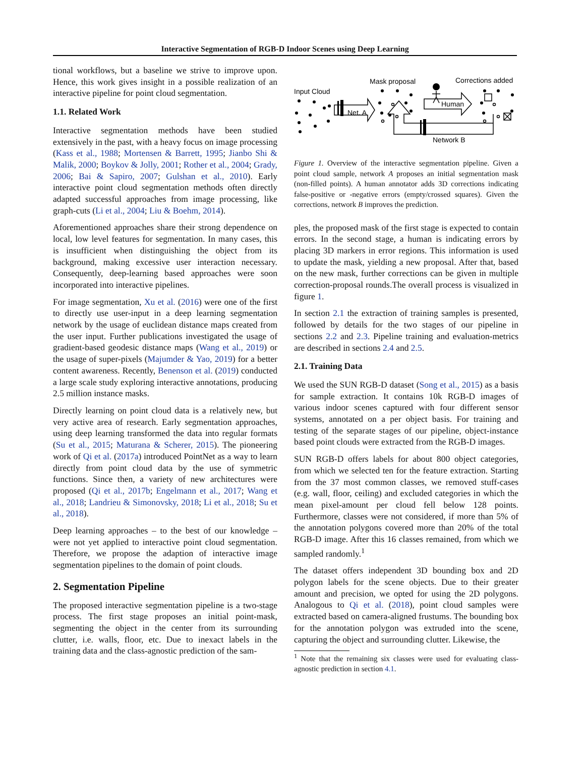Interactive Segmentation of RGB-D Indoor Scenes using Deep Learning
tional workflows, but a baseline we strive to improve upon. Hence, this work gives insight in a possible realization of an interactive pipeline for point cloud segmentation.
1.1. Related Work
Interactive segmentation methods have been studied extensively in the past, with a heavy focus on image processing (Kass et al., 1988; Mortensen & Barrett, 1995; Jianbo Shi & Malik, 2000; Boykov & Jolly, 2001; Rother et al., 2004; Grady, 2006; Bai & Sapiro, 2007; Gulshan et al., 2010). Early interactive point cloud segmentation methods often directly adapted successful approaches from image processing, like graph-cuts (Li et al., 2004; Liu & Boehm, 2014).
Aforementioned approaches share their strong dependence on local, low level features for segmentation. In many cases, this is insufficient when distinguishing the object from its background, making excessive user interaction necessary. Consequently, deep-learning based approaches were soon incorporated into interactive pipelines.
For image segmentation, Xu et al. (2016) were one of the first to directly use user-input in a deep learning segmentation network by the usage of euclidean distance maps created from the user input. Further publications investigated the usage of gradient-based geodesic distance maps (Wang et al., 2019) or the usage of super-pixels (Majumder & Yao, 2019) for a better content awareness. Recently, Benenson et al. (2019) conducted a large scale study exploring interactive annotations, producing 2.5 million instance masks.
Directly learning on point cloud data is a relatively new, but very active area of research. Early segmentation approaches, using deep learning transformed the data into regular formats (Su et al., 2015; Maturana & Scherer, 2015). The pioneering work of Qi et al. (2017a) introduced PointNet as a way to learn directly from point cloud data by the use of symmetric functions. Since then, a variety of new architectures were proposed (Qi et al., 2017b; Engelmann et al., 2017; Wang et al., 2018; Landrieu & Simonovsky, 2018; Li et al., 2018; Su et al., 2018).
Deep learning approaches – to the best of our knowledge – were not yet applied to interactive point cloud segmentation. Therefore, we propose the adaption of interactive image segmentation pipelines to the domain of point clouds.
2. Segmentation Pipeline
The proposed interactive segmentation pipeline is a two-stage process. The first stage proposes an initial point-mask, segmenting the object in the center from its surrounding clutter, i.e. walls, floor, etc. Due to inexact labels in the training data and the class-agnostic prediction of the sam-
Mask proposal
Corrections added
Input Cloud
Net. A
Human
Network B
Figure 1. Overview of the interactive segmentation pipeline. Given a point cloud sample, network A proposes an initial segmentation mask (non-filled points). A human annotator adds 3D corrections indicating false-positive or -negative errors (empty/crossed squares). Given the corrections, network B improves the prediction.
ples, the proposed mask of the first stage is expected to contain errors. In the second stage, a human is indicating errors by placing 3D markers in error regions. This information is used to update the mask, yielding a new proposal. After that, based on the new mask, further corrections can be given in multiple correction-proposal rounds.The overall process is visualized in figure 1.
In section 2.1 the extraction of training samples is presented, followed by details for the two stages of our pipeline in sections 2.2 and 2.3. Pipeline training and evaluation-metrics are described in sections 2.4 and 2.5.
2.1. Training Data
We used the SUN RGB-D dataset (Song et al., 2015) as a basis for sample extraction. It contains 10k RGB-D images of various indoor scenes captured with four different sensor systems, annotated on a per object basis. For training and testing of the separate stages of our pipeline, object-instance based point clouds were extracted from the RGB-D images.
SUN RGB-D offers labels for about 800 object categories, from which we selected ten for the feature extraction. Starting from the 37 most common classes, we removed stuff-cases (e.g. wall, floor, ceiling) and excluded categories in which the mean pixel-amount per cloud fell below 128 points. Furthermore, classes were not considered, if more than 5% of the annotation polygons covered more than 20% of the total RGB-D image. After this 16 classes remained, from which we sampled randomly.<sup>1</sup>
The dataset offers independent 3D bounding box and 2D polygon labels for the scene objects. Due to their greater amount and precision, we opted for using the 2D polygons. Analogous to Qi et al. (2018), point cloud samples were extracted based on camera-aligned frustums. The bounding box for the annotation polygon was extruded into the scene, capturing the object and surrounding clutter. Likewise, the
<sup>1</sup> Note that the remaining six classes were used for evaluating class-agnostic prediction in section 4.1.